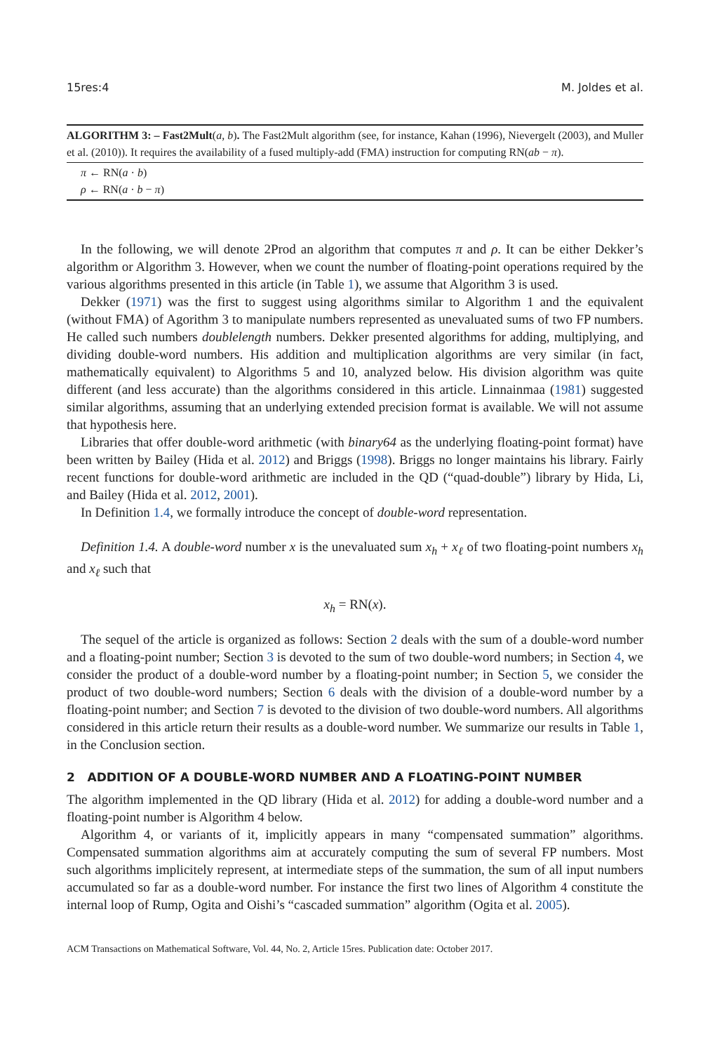15res:4 M. Joldes et al.
ALGORITHM 3: – Fast2Mult(a, b). The Fast2Mult algorithm (see, for instance, Kahan (1996), Nievergelt (2003), and Muller et al. (2010)). It requires the availability of a fused multiply-add (FMA) instruction for computing RN(ab − π).
π ← RN(a · b)
ρ ← RN(a · b − π)
In the following, we will denote 2Prod an algorithm that computes π and ρ. It can be either Dekker’s algorithm or Algorithm 3. However, when we count the number of floating-point operations required by the various algorithms presented in this article (in Table 1), we assume that Algorithm 3 is used.
Dekker (1971) was the first to suggest using algorithms similar to Algorithm 1 and the equivalent (without FMA) of Agorithm 3 to manipulate numbers represented as unevaluated sums of two FP numbers. He called such numbers doublelength numbers. Dekker presented algorithms for adding, multiplying, and dividing double-word numbers. His addition and multiplication algorithms are very similar (in fact, mathematically equivalent) to Algorithms 5 and 10, analyzed below. His division algorithm was quite different (and less accurate) than the algorithms considered in this article. Linnainmaa (1981) suggested similar algorithms, assuming that an underlying extended precision format is available. We will not assume that hypothesis here.
Libraries that offer double-word arithmetic (with binary64 as the underlying floating-point format) have been written by Bailey (Hida et al. 2012) and Briggs (1998). Briggs no longer maintains his library. Fairly recent functions for double-word arithmetic are included in the QD (“quad-double”) library by Hida, Li, and Bailey (Hida et al. 2012, 2001).
In Definition 1.4, we formally introduce the concept of double-word representation.
Definition 1.4. A double-word number x is the unevaluated sum x<sub>h</sub> + x<sub>ℓ</sub> of two floating-point numbers x<sub>h</sub> and x<sub>ℓ</sub> such that
x<sub>h</sub> = RN(x).
The sequel of the article is organized as follows: Section 2 deals with the sum of a double-word number and a floating-point number; Section 3 is devoted to the sum of two double-word numbers; in Section 4, we consider the product of a double-word number by a floating-point number; in Section 5, we consider the product of two double-word numbers; Section 6 deals with the division of a double-word number by a floating-point number; and Section 7 is devoted to the division of two double-word numbers. All algorithms considered in this article return their results as a double-word number. We summarize our results in Table 1, in the Conclusion section.
2 ADDITION OF A DOUBLE-WORD NUMBER AND A FLOATING-POINT NUMBER
The algorithm implemented in the QD library (Hida et al. 2012) for adding a double-word number and a floating-point number is Algorithm 4 below.
Algorithm 4, or variants of it, implicitly appears in many “compensated summation” algorithms. Compensated summation algorithms aim at accurately computing the sum of several FP numbers. Most such algorithms implicitely represent, at intermediate steps of the summation, the sum of all input numbers accumulated so far as a double-word number. For instance the first two lines of Algorithm 4 constitute the internal loop of Rump, Ogita and Oishi’s “cascaded summation” algorithm (Ogita et al. 2005).
ACM Transactions on Mathematical Software, Vol. 44, No. 2, Article 15res. Publication date: October 2017.